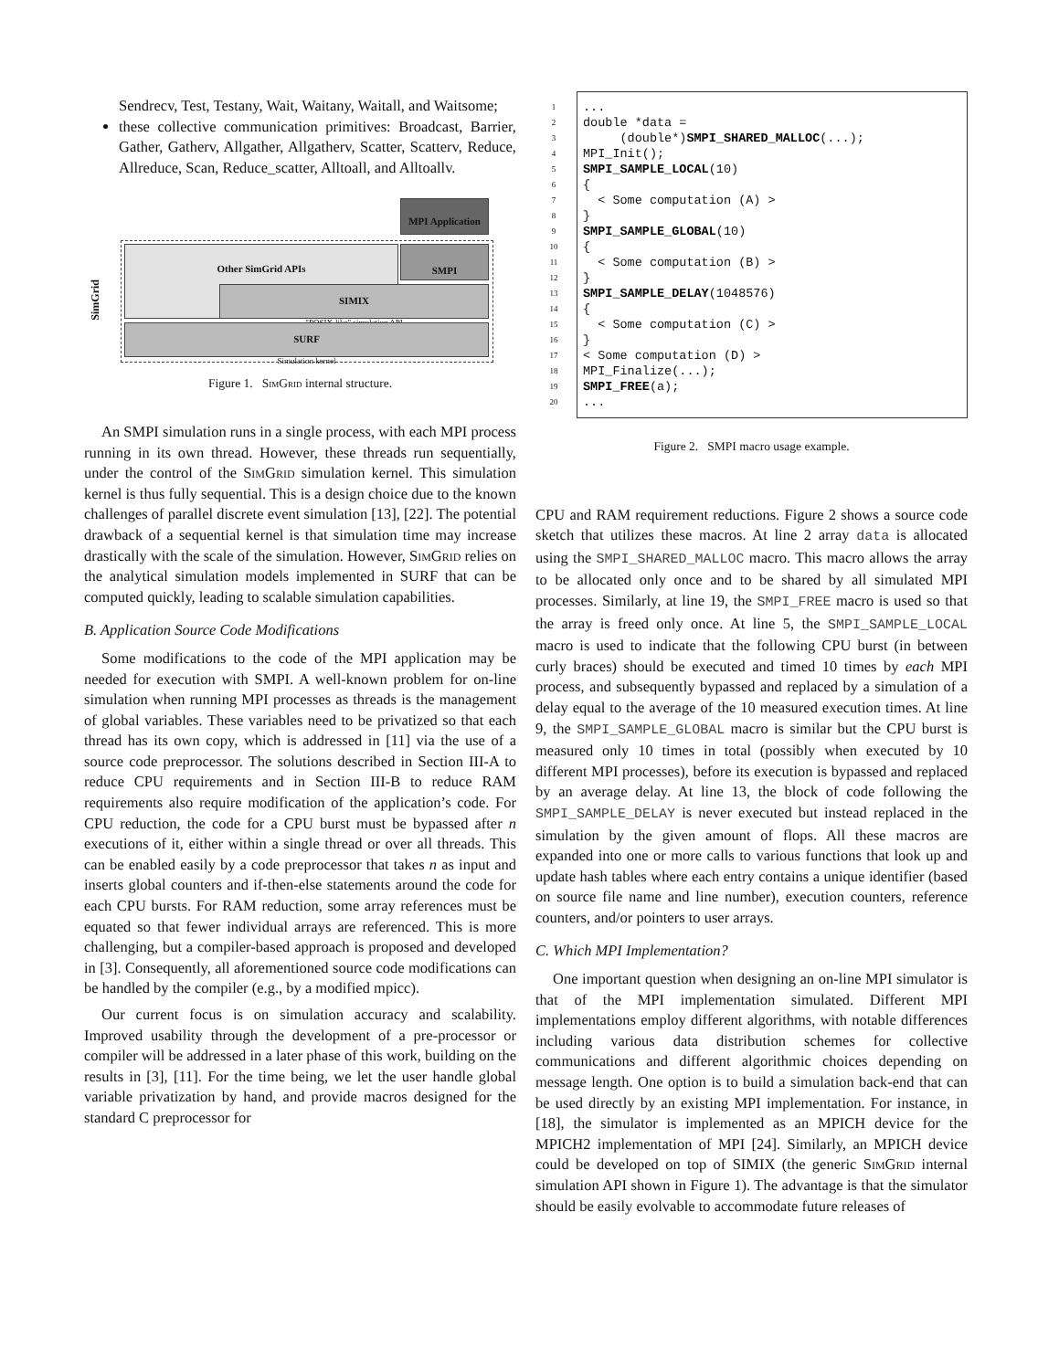Sendrecv, Test, Testany, Wait, Waitany, Waitall, and Waitsome;
these collective communication primitives: Broadcast, Barrier, Gather, Gatherv, Allgather, Allgatherv, Scatter, Scatterv, Reduce, Allreduce, Scan, Reduce_scatter, Alltoall, and Alltoallv.
MPI Application
Other SimGrid APIs SMPI
SIMIX
"POSIX-like" simulation API
SURF
Simulation kernel
SimGrid
Figure 1. SimGrid internal structure.
An SMPI simulation runs in a single process, with each MPI process running in its own thread. However, these threads run sequentially, under the control of the SimGrid simulation kernel. This simulation kernel is thus fully sequential. This is a design choice due to the known challenges of parallel discrete event simulation [13], [22]. The potential drawback of a sequential kernel is that simulation time may increase drastically with the scale of the simulation. However, SimGrid relies on the analytical simulation models implemented in SURF that can be computed quickly, leading to scalable simulation capabilities.
B. Application Source Code Modifications
Some modifications to the code of the MPI application may be needed for execution with SMPI. A well-known problem for on-line simulation when running MPI processes as threads is the management of global variables. These variables need to be privatized so that each thread has its own copy, which is addressed in [11] via the use of a source code preprocessor. The solutions described in Section III-A to reduce CPU requirements and in Section III-B to reduce RAM requirements also require modification of the application’s code. For CPU reduction, the code for a CPU burst must be bypassed after n executions of it, either within a single thread or over all threads. This can be enabled easily by a code preprocessor that takes n as input and inserts global counters and if-then-else statements around the code for each CPU bursts. For RAM reduction, some array references must be equated so that fewer individual arrays are referenced. This is more challenging, but a compiler-based approach is proposed and developed in [3]. Consequently, all aforementioned source code modifications can be handled by the compiler (e.g., by a modified mpicc).
Our current focus is on simulation accuracy and scalability. Improved usability through the development of a pre-processor or compiler will be addressed in a later phase of this work, building on the results in [3], [11]. For the time being, we let the user handle global variable privatization by hand, and provide macros designed for the standard C preprocessor for
1...
2 double *data =
3 (double*)SMPI_SHARED_MALLOC(...);
4 MPI_Init();
5 SMPI_SAMPLE_LOCAL(10)
6 {
7 < Some computation (A) >
8 }
9 SMPI_SAMPLE_GLOBAL(10)
10 {
11 < Some computation (B) >
12 }
13 SMPI_SAMPLE_DELAY(1048576)
14 {
15 < Some computation (C) >
16 }
17 < Some computation (D) >
18 MPI_Finalize(...);
19 SMPI_FREE(a);
20...
Figure 2. SMPI macro usage example.
CPU and RAM requirement reductions. Figure 2 shows a source code sketch that utilizes these macros. At line 2 array data is allocated using the SMPI_SHARED_MALLOC macro. This macro allows the array to be allocated only once and to be shared by all simulated MPI processes. Similarly, at line 19, the SMPI_FREE macro is used so that the array is freed only once. At line 5, the SMPI_SAMPLE_LOCAL macro is used to indicate that the following CPU burst (in between curly braces) should be executed and timed 10 times by each MPI process, and subsequently bypassed and replaced by a simulation of a delay equal to the average of the 10 measured execution times. At line 9, the SMPI_SAMPLE_GLOBAL macro is similar but the CPU burst is measured only 10 times in total (possibly when executed by 10 different MPI processes), before its execution is bypassed and replaced by an average delay. At line 13, the block of code following the SMPI_SAMPLE_DELAY is never executed but instead replaced in the simulation by the given amount of flops. All these macros are expanded into one or more calls to various functions that look up and update hash tables where each entry contains a unique identifier (based on source file name and line number), execution counters, reference counters, and/or pointers to user arrays.
C. Which MPI Implementation?
One important question when designing an on-line MPI simulator is that of the MPI implementation simulated. Different MPI implementations employ different algorithms, with notable differences including various data distribution schemes for collective communications and different algorithmic choices depending on message length. One option is to build a simulation back-end that can be used directly by an existing MPI implementation. For instance, in [18], the simulator is implemented as an MPICH device for the MPICH2 implementation of MPI [24]. Similarly, an MPICH device could be developed on top of SIMIX (the generic SimGrid internal simulation API shown in Figure 1). The advantage is that the simulator should be easily evolvable to accommodate future releases of